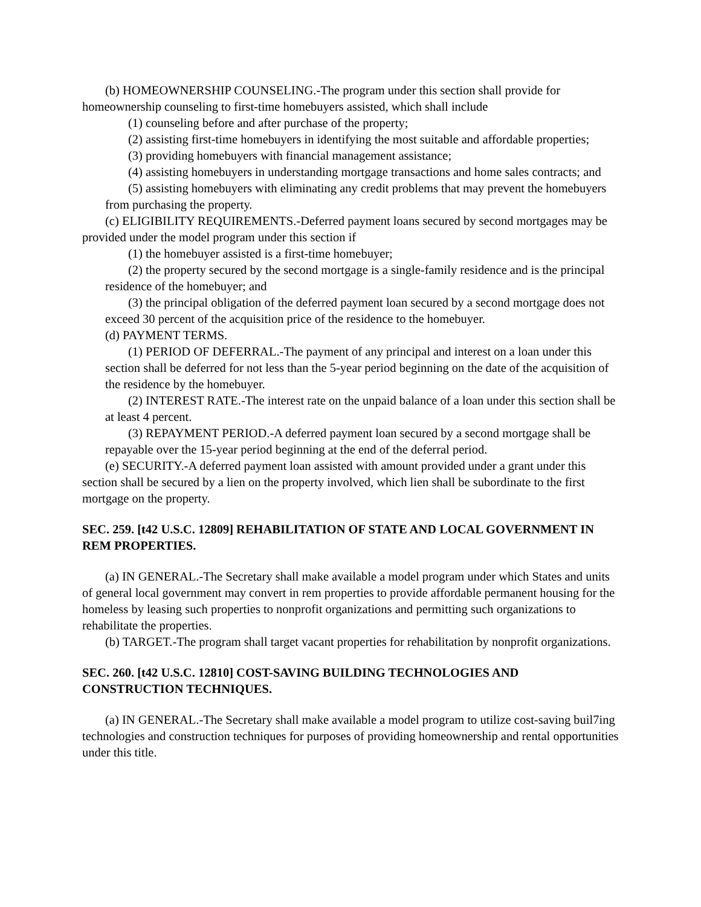(b) HOMEOWNERSHIP COUNSELING.-The program under this section shall provide for homeownership counseling to first-time homebuyers assisted, which shall include
(1) counseling before and after purchase of the property;
(2) assisting first-time homebuyers in identifying the most suitable and affordable properties;
(3) providing homebuyers with financial management assistance;
(4) assisting homebuyers in understanding mortgage transactions and home sales contracts; and
(5) assisting homebuyers with eliminating any credit problems that may prevent the homebuyers from purchasing the property.
(c) ELIGIBILITY REQUIREMENTS.-Deferred payment loans secured by second mortgages may be provided under the model program under this section if
(1) the homebuyer assisted is a first-time homebuyer;
(2) the property secured by the second mortgage is a single-family residence and is the principal residence of the homebuyer; and
(3) the principal obligation of the deferred payment loan secured by a second mortgage does not exceed 30 percent of the acquisition price of the residence to the homebuyer.
(d) PAYMENT TERMS.
(1) PERIOD OF DEFERRAL.-The payment of any principal and interest on a loan under this section shall be deferred for not less than the 5-year period beginning on the date of the acquisition of the residence by the homebuyer.
(2) INTEREST RATE.-The interest rate on the unpaid balance of a loan under this section shall be at least 4 percent.
(3) REPAYMENT PERIOD.-A deferred payment loan secured by a second mortgage shall be repayable over the 15-year period beginning at the end of the deferral period.
(e) SECURITY.-A deferred payment loan assisted with amount provided under a grant under this section shall be secured by a lien on the property involved, which lien shall be subordinate to the first mortgage on the property.
SEC. 259. [t42 U.S.C. 12809] REHABILITATION OF STATE AND LOCAL GOVERNMENT IN REM PROPERTIES.
(a) IN GENERAL.-The Secretary shall make available a model program under which States and units of general local government may convert in rem properties to provide affordable permanent housing for the homeless by leasing such properties to nonprofit organizations and permitting such organizations to rehabilitate the properties.
(b) TARGET.-The program shall target vacant properties for rehabilitation by nonprofit organizations.
SEC. 260. [t42 U.S.C. 12810] COST-SAVING BUILDING TECHNOLOGIES AND CONSTRUCTION TECHNIQUES.
(a) IN GENERAL.-The Secretary shall make available a model program to utilize cost-saving buil7ing technologies and construction techniques for purposes of providing homeownership and rental opportunities under this title.